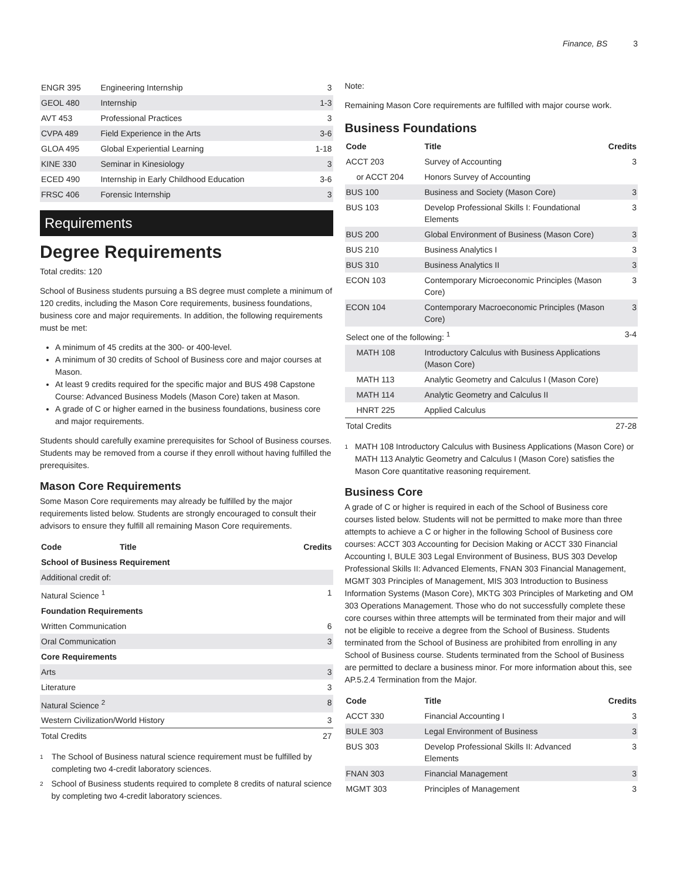Finance, BS 3
| ENGR 395 | Engineering Internship | 3 |
| GEOL 480 | Internship | 1-3 |
| AVT 453 | Professional Practices | 3 |
| CVPA 489 | Field Experience in the Arts | 3-6 |
| GLOA 495 | Global Experiential Learning | 1-18 |
| KINE 330 | Seminar in Kinesiology | 3 |
| ECED 490 | Internship in Early Childhood Education | 3-6 |
| FRSC 406 | Forensic Internship | 3 |
Requirements
Degree Requirements
Total credits: 120
School of Business students pursuing a BS degree must complete a minimum of 120 credits, including the Mason Core requirements, business foundations, business core and major requirements. In addition, the following requirements must be met:
A minimum of 45 credits at the 300- or 400-level.
A minimum of 30 credits of School of Business core and major courses at Mason.
At least 9 credits required for the specific major and BUS 498 Capstone Course: Advanced Business Models (Mason Core) taken at Mason.
A grade of C or higher earned in the business foundations, business core and major requirements.
Students should carefully examine prerequisites for School of Business courses. Students may be removed from a course if they enroll without having fulfilled the prerequisites.
Mason Core Requirements
Some Mason Core requirements may already be fulfilled by the major requirements listed below. Students are strongly encouraged to consult their advisors to ensure they fulfill all remaining Mason Core requirements.
| Code | Title | Credits |
| --- | --- | --- |
| School of Business Requirement | | |
| Additional credit of: | | |
| Natural Science <sup>1</sup> | | 1 |
| Foundation Requirements | | |
| Written Communication | | 6 |
| Oral Communication | | 3 |
| Core Requirements | | |
| Arts | | 3 |
| Literature | | 3 |
| Natural Science <sup>2</sup> | | 8 |
| Western Civilization/World History | | 3 |
| Total Credits | | 27 |
1 The School of Business natural science requirement must be fulfilled by completing two 4-credit laboratory sciences.
2 School of Business students required to complete 8 credits of natural science by completing two 4-credit laboratory sciences.
Note:
Remaining Mason Core requirements are fulfilled with major course work.
Business Foundations
| Code | Title | Credits |
| --- | --- | --- |
| ACCT 203 | Survey of Accounting | 3 |
| or ACCT 204 | Honors Survey of Accounting | |
| BUS 100 | Business and Society (Mason Core) | 3 |
| BUS 103 | Develop Professional Skills I: Foundational Elements | 3 |
| BUS 200 | Global Environment of Business (Mason Core) | 3 |
| BUS 210 | Business Analytics I | 3 |
| BUS 310 | Business Analytics II | 3 |
| ECON 103 | Contemporary Microeconomic Principles (Mason Core) | 3 |
| ECON 104 | Contemporary Macroeconomic Principles (Mason Core) | 3 |
| Select one of the following: <sup>1</sup> | | 3-4 |
| MATH 108 | Introductory Calculus with Business Applications (Mason Core) | |
| MATH 113 | Analytic Geometry and Calculus I (Mason Core) | |
| MATH 114 | Analytic Geometry and Calculus II | |
| HNRT 225 | Applied Calculus | |
| Total Credits | | 27-28 |
1 MATH 108 Introductory Calculus with Business Applications (Mason Core) or MATH 113 Analytic Geometry and Calculus I (Mason Core) satisfies the Mason Core quantitative reasoning requirement.
Business Core
A grade of C or higher is required in each of the School of Business core courses listed below. Students will not be permitted to make more than three attempts to achieve a C or higher in the following School of Business core courses: ACCT 303 Accounting for Decision Making or ACCT 330 Financial Accounting I, BULE 303 Legal Environment of Business, BUS 303 Develop Professional Skills II: Advanced Elements, FNAN 303 Financial Management, MGMT 303 Principles of Management, MIS 303 Introduction to Business Information Systems (Mason Core), MKTG 303 Principles of Marketing and OM 303 Operations Management. Those who do not successfully complete these core courses within three attempts will be terminated from their major and will not be eligible to receive a degree from the School of Business. Students terminated from the School of Business are prohibited from enrolling in any School of Business course. Students terminated from the School of Business are permitted to declare a business minor. For more information about this, see AP.5.2.4 Termination from the Major.
| Code | Title | Credits |
| --- | --- | --- |
| ACCT 330 | Financial Accounting I | 3 |
| BULE 303 | Legal Environment of Business | 3 |
| BUS 303 | Develop Professional Skills II: Advanced Elements | 3 |
| FNAN 303 | Financial Management | 3 |
| MGMT 303 | Principles of Management | 3 |